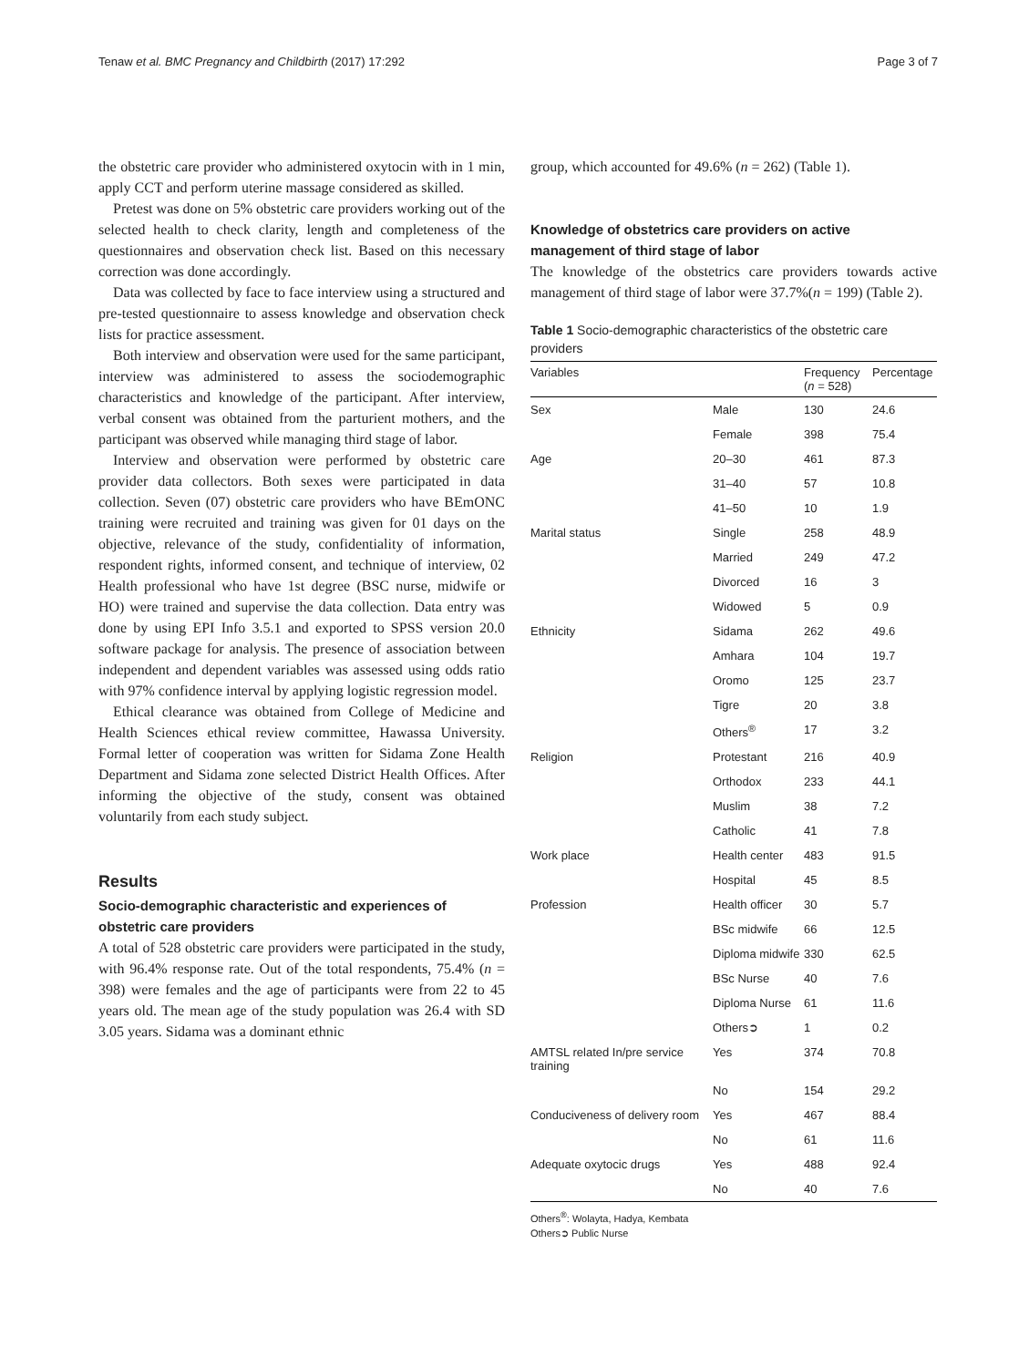Tenaw et al. BMC Pregnancy and Childbirth (2017) 17:292 Page 3 of 7
the obstetric care provider who administered oxytocin with in 1 min, apply CCT and perform uterine massage considered as skilled.
Pretest was done on 5% obstetric care providers working out of the selected health to check clarity, length and completeness of the questionnaires and observation check list. Based on this necessary correction was done accordingly.
Data was collected by face to face interview using a structured and pre-tested questionnaire to assess knowledge and observation check lists for practice assessment.
Both interview and observation were used for the same participant, interview was administered to assess the sociodemographic characteristics and knowledge of the participant. After interview, verbal consent was obtained from the parturient mothers, and the participant was observed while managing third stage of labor.
Interview and observation were performed by obstetric care provider data collectors. Both sexes were participated in data collection. Seven (07) obstetric care providers who have BEmONC training were recruited and training was given for 01 days on the objective, relevance of the study, confidentiality of information, respondent rights, informed consent, and technique of interview, 02 Health professional who have 1st degree (BSC nurse, midwife or HO) were trained and supervise the data collection. Data entry was done by using EPI Info 3.5.1 and exported to SPSS version 20.0 software package for analysis. The presence of association between independent and dependent variables was assessed using odds ratio with 97% confidence interval by applying logistic regression model.
Ethical clearance was obtained from College of Medicine and Health Sciences ethical review committee, Hawassa University. Formal letter of cooperation was written for Sidama Zone Health Department and Sidama zone selected District Health Offices. After informing the objective of the study, consent was obtained voluntarily from each study subject.
Results
Socio-demographic characteristic and experiences of obstetric care providers
A total of 528 obstetric care providers were participated in the study, with 96.4% response rate. Out of the total respondents, 75.4% (n = 398) were females and the age of participants were from 22 to 45 years old. The mean age of the study population was 26.4 with SD 3.05 years. Sidama was a dominant ethnic
group, which accounted for 49.6% (n = 262) (Table 1).
Knowledge of obstetrics care providers on active management of third stage of labor
The knowledge of the obstetrics care providers towards active management of third stage of labor were 37.7%(n = 199) (Table 2).
Table 1 Socio-demographic characteristics of the obstetric care providers
| Variables | | Frequency ( n = 528) | Percentage |
| --- | --- | --- | --- |
| Sex | Male | 130 | 24.6 |
| | Female | 398 | 75.4 |
| Age | 20–30 | 461 | 87.3 |
| | 31–40 | 57 | 10.8 |
| | 41–50 | 10 | 1.9 |
| Marital status | Single | 258 | 48.9 |
| | Married | 249 | 47.2 |
| | Divorced | 16 | 3 |
| | Widowed | 5 | 0.9 |
| Ethnicity | Sidama | 262 | 49.6 |
| | Amhara | 104 | 19.7 |
| | Oromo | 125 | 23.7 |
| | Tigre | 20 | 3.8 |
| | Others<sup>®</sup> | 17 | 3.2 |
| Religion | Protestant | 216 | 40.9 |
| | Orthodox | 233 | 44.1 |
| | Muslim | 38 | 7.2 |
| | Catholic | 41 | 7.8 |
| Work place | Health center | 483 | 91.5 |
| | Hospital | 45 | 8.5 |
| Profession | Health officer | 30 | 5.7 |
| | BSc midwife | 66 | 12.5 |
| | Diploma midwife | 330 | 62.5 |
| | BSc Nurse | 40 | 7.6 |
| | Diploma Nurse | 61 | 11.6 |
| | Others➲ | 1 | 0.2 |
| AMTSL related In/pre service training | Yes | 374 | 70.8 |
| | No | 154 | 29.2 |
| Conduciveness of delivery room | Yes | 467 | 88.4 |
| | No | 61 | 11.6 |
| Adequate oxytocic drugs | Yes | 488 | 92.4 |
| | No | 40 | 7.6 |
Others<sup>®</sup>: Wolayta, Hadya, Kembata
Others➲ Public Nurse